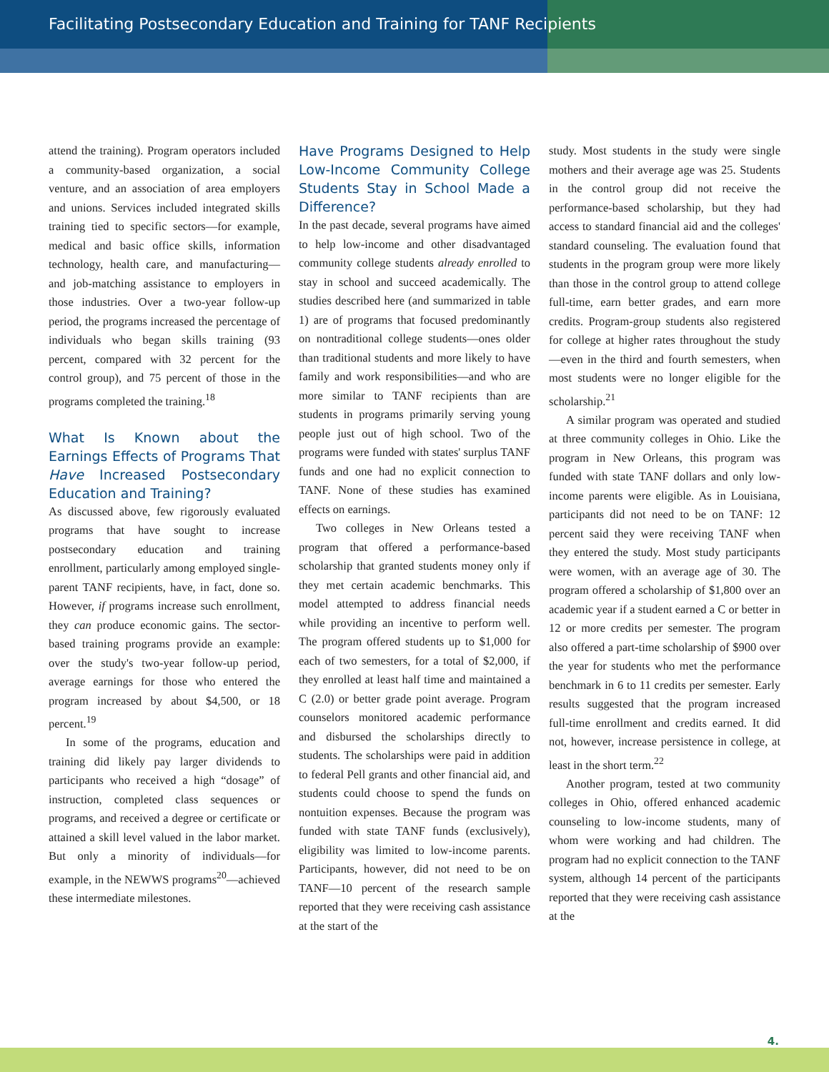Facilitating Postsecondary Education and Training for TANF Recipients
attend the training). Program operators included a community-based organization, a social venture, and an association of area employers and unions. Services included integrated skills training tied to specific sectors—for example, medical and basic office skills, information technology, health care, and manufacturing—and job-matching assistance to employers in those industries. Over a two-year follow-up period, the programs increased the percentage of individuals who began skills training (93 percent, compared with 32 percent for the control group), and 75 percent of those in the programs completed the training.<sup>18</sup>
What Is Known about the Earnings Effects of Programs That Have Increased Postsecondary Education and Training?
As discussed above, few rigorously evaluated programs that have sought to increase postsecondary education and training enrollment, particularly among employed single-parent TANF recipients, have, in fact, done so. However, if programs increase such enrollment, they can produce economic gains. The sector-based training programs provide an example: over the study's two-year follow-up period, average earnings for those who entered the program increased by about $4,500, or 18 percent.<sup>19</sup>
In some of the programs, education and training did likely pay larger dividends to participants who received a high “dosage” of instruction, completed class sequences or programs, and received a degree or certificate or attained a skill level valued in the labor market. But only a minority of individuals—for example, in the NEWWS programs<sup>20</sup>—achieved these intermediate milestones.
Have Programs Designed to Help Low-Income Community College Students Stay in School Made a Difference?
In the past decade, several programs have aimed to help low-income and other disadvantaged community college students already enrolled to stay in school and succeed academically. The studies described here (and summarized in table 1) are of programs that focused predominantly on nontraditional college students—ones older than traditional students and more likely to have family and work responsibilities—and who are more similar to TANF recipients than are students in programs primarily serving young people just out of high school. Two of the programs were funded with states' surplus TANF funds and one had no explicit connection to TANF. None of these studies has examined effects on earnings.
Two colleges in New Orleans tested a program that offered a performance-based scholarship that granted students money only if they met certain academic benchmarks. This model attempted to address financial needs while providing an incentive to perform well. The program offered students up to $1,000 for each of two semesters, for a total of $2,000, if they enrolled at least half time and maintained a C (2.0) or better grade point average. Program counselors monitored academic performance and disbursed the scholarships directly to students. The scholarships were paid in addition to federal Pell grants and other financial aid, and students could choose to spend the funds on nontuition expenses. Because the program was funded with state TANF funds (exclusively), eligibility was limited to low-income parents. Participants, however, did not need to be on TANF—10 percent of the research sample reported that they were receiving cash assistance at the start of the
study. Most students in the study were single mothers and their average age was 25. Students in the control group did not receive the performance-based scholarship, but they had access to standard financial aid and the colleges' standard counseling. The evaluation found that students in the program group were more likely than those in the control group to attend college full-time, earn better grades, and earn more credits. Program-group students also registered for college at higher rates throughout the study—even in the third and fourth semesters, when most students were no longer eligible for the scholarship.<sup>21</sup>
A similar program was operated and studied at three community colleges in Ohio. Like the program in New Orleans, this program was funded with state TANF dollars and only low-income parents were eligible. As in Louisiana, participants did not need to be on TANF: 12 percent said they were receiving TANF when they entered the study. Most study participants were women, with an average age of 30. The program offered a scholarship of $1,800 over an academic year if a student earned a C or better in 12 or more credits per semester. The program also offered a part-time scholarship of $900 over the year for students who met the performance benchmark in 6 to 11 credits per semester. Early results suggested that the program increased full-time enrollment and credits earned. It did not, however, increase persistence in college, at least in the short term.<sup>22</sup>
Another program, tested at two community colleges in Ohio, offered enhanced academic counseling to low-income students, many of whom were working and had children. The program had no explicit connection to the TANF system, although 14 percent of the participants reported that they were receiving cash assistance at the
4.